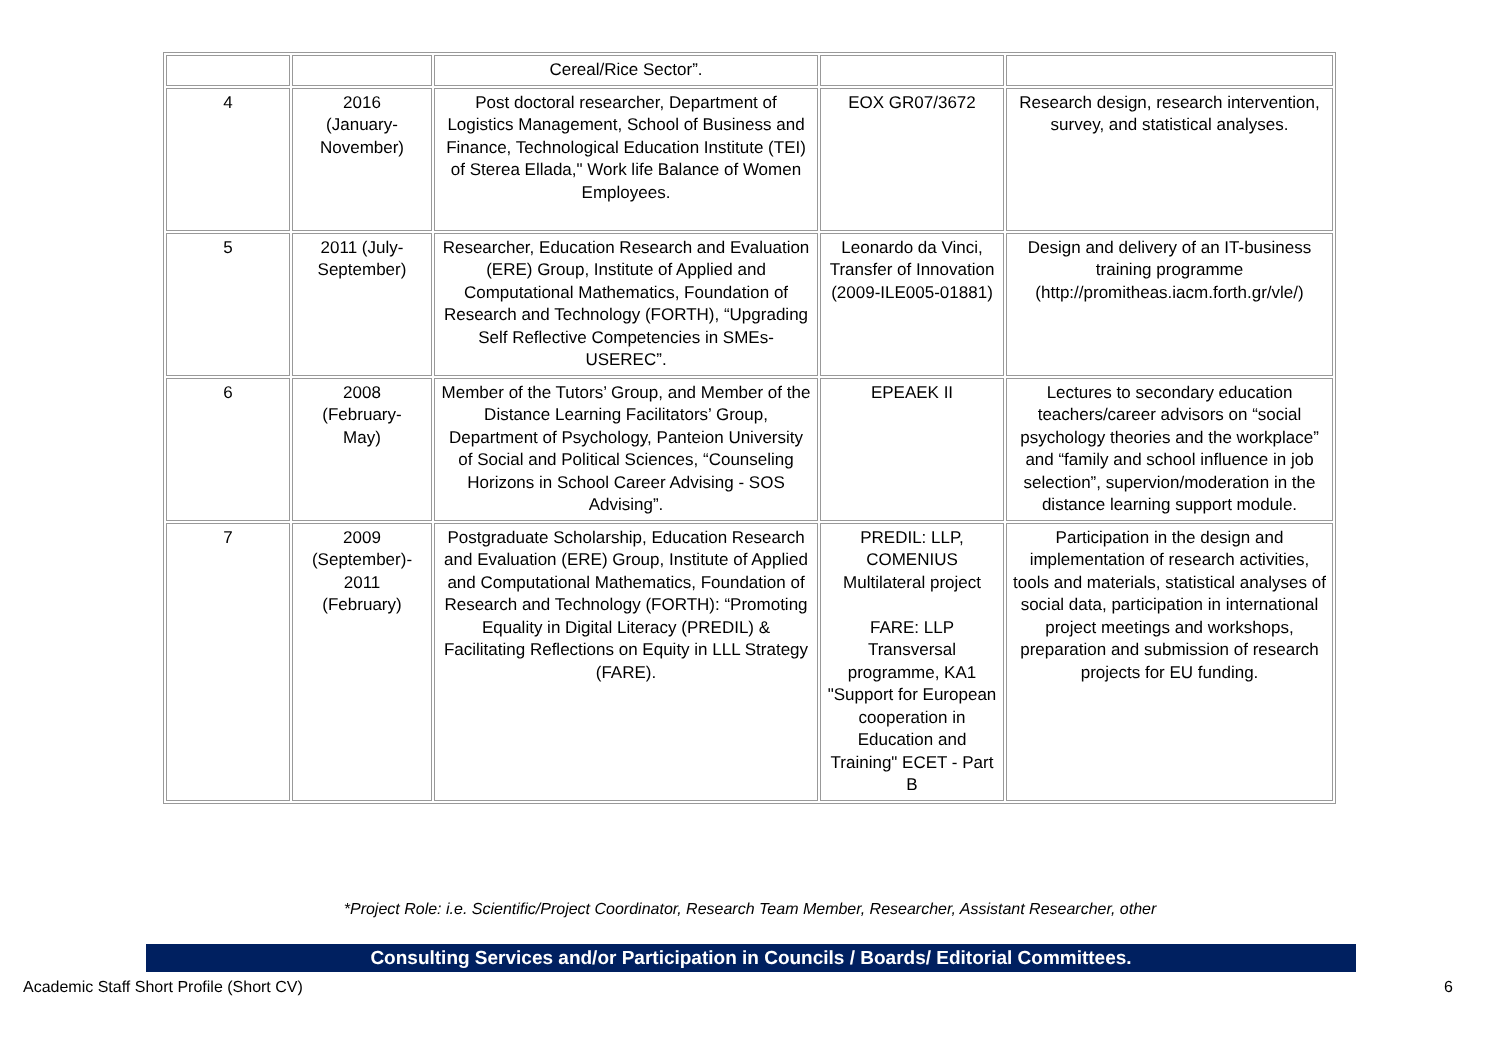| | | Cereal/Rice Sector”. | | |
| 4 | 2016 (January- November) | Post doctoral researcher, Department of Logistics Management, School of Business and Finance, Technological Education Institute (TEI) of Sterea Ellada," Work life Balance of Women Employees. | EOX GR07/3672 | Research design, research intervention, survey, and statistical analyses. |
| 5 | 2011 (July- September) | Researcher, Education Research and Evaluation (ERE) Group, Institute of Applied and Computational Mathematics, Foundation of Research and Technology (FORTH), “Upgrading Self Reflective Competencies in SMEs-USEREC”. | Leonardo da Vinci, Transfer of Innovation (2009-ILE005-01881) | Design and delivery of an IT-business training programme (http://promitheas.iacm.forth.gr/vle/) |
| 6 | 2008 (February- May) | Member of the Tutors’ Group, and Member of the Distance Learning Facilitators’ Group, Department of Psychology, Panteion University of Social and Political Sciences, “Counseling Horizons in School Career Advising - SOS Advising”. | EPEAEK II | Lectures to secondary education teachers/career advisors on “social psychology theories and the workplace” and “family and school influence in job selection”, supervion/moderation in the distance learning support module. |
| 7 | 2009 (September)- 2011 (February) | Postgraduate Scholarship, Education Research and Evaluation (ERE) Group, Institute of Applied and Computational Mathematics, Foundation of Research and Technology (FORTH): “Promoting Equality in Digital Literacy (PREDIL) & Facilitating Reflections on Equity in LLL Strategy (FARE). | PREDIL: LLP, COMENIUS Multilateral project FARE: LLP Transversal programme, KA1 "Support for European cooperation in Education and Training" ECET - Part B | Participation in the design and implementation of research activities, tools and materials, statistical analyses of social data, participation in international project meetings and workshops, preparation and submission of research projects for EU funding. |
*Project Role: i.e. Scientific/Project Coordinator, Research Team Member, Researcher, Assistant Researcher, other
Consulting Services and/or Participation in Councils / Boards/ Editorial Committees.
Academic Staff Short Profile (Short CV) 6